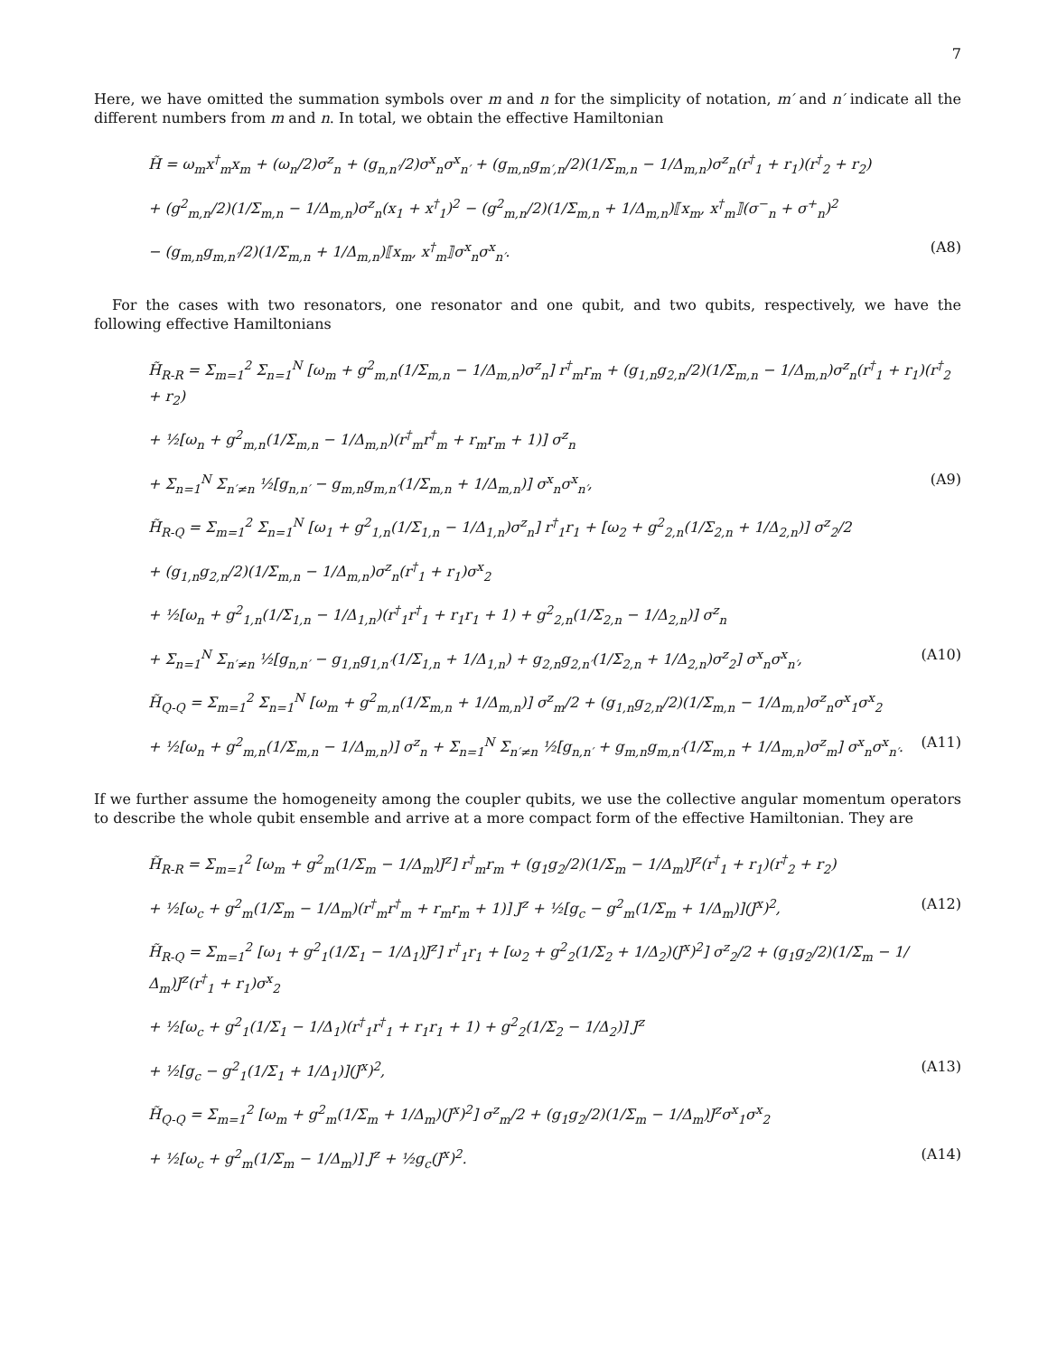7
Here, we have omitted the summation symbols over m and n for the simplicity of notation, m′ and n′ indicate all the different numbers from m and n. In total, we obtain the effective Hamiltonian
H̃ = ω<sub>m</sub>x<sup>†</sup><sub>m</sub>x<sub>m</sub> + (ω<sub>n</sub>/2)σ<sup>z</sup><sub>n</sub> + (g<sub>n,n′</sub>/2)σ<sup>x</sup><sub>n</sub>σ<sup>x</sup><sub>n′</sub> + (g<sub>m,n</sub>g<sub>m′,n</sub>/2)(1/Σ<sub>m,n</sub> − 1/Δ<sub>m,n</sub>)σ<sup>z</sup><sub>n</sub>(r<sup>†</sup><sub>1</sub> + r<sub>1</sub>)(r<sup>†</sup><sub>2</sub> + r<sub>2</sub>)
+ (g<sup>2</sup><sub>m,n</sub>/2)(1/Σ<sub>m,n</sub> − 1/Δ<sub>m,n</sub>)σ<sup>z</sup><sub>n</sub>(x<sub>1</sub> + x<sup>†</sup><sub>1</sub>)<sup>2</sup> − (g<sup>2</sup><sub>m,n</sub>/2)(1/Σ<sub>m,n</sub> + 1/Δ<sub>m,n</sub>)⟦x<sub>m</sub>, x<sup>†</sup><sub>m</sub>⟧(σ<sup>−</sup><sub>n</sub> + σ<sup>+</sup><sub>n</sub>)<sup>2</sup>
− (g<sub>m,n</sub>g<sub>m,n′</sub>/2)(1/Σ<sub>m,n</sub> + 1/Δ<sub>m,n</sub>)⟦x<sub>m</sub>, x<sup>†</sup><sub>m</sub>⟧σ<sup>x</sup><sub>n</sub>σ<sup>x</sup><sub>n′</sub>.
(A8)
For the cases with two resonators, one resonator and one qubit, and two qubits, respectively, we have the following effective Hamiltonians
H̃<sub>R-R</sub> = Σ<sub>m=1</sub><sup>2</sup> Σ<sub>n=1</sub><sup>N</sup> [ω<sub>m</sub> + g<sup>2</sup><sub>m,n</sub>(1/Σ<sub>m,n</sub> − 1/Δ<sub>m,n</sub>)σ<sup>z</sup><sub>n</sub>] r<sup>†</sup><sub>m</sub>r<sub>m</sub> + (g<sub>1,n</sub>g<sub>2,n</sub>/2)(1/Σ<sub>m,n</sub> − 1/Δ<sub>m,n</sub>)σ<sup>z</sup><sub>n</sub>(r<sup>†</sup><sub>1</sub> + r<sub>1</sub>)(r<sup>†</sup><sub>2</sub> + r<sub>2</sub>)
+ ½[ω<sub>n</sub> + g<sup>2</sup><sub>m,n</sub>(1/Σ<sub>m,n</sub> − 1/Δ<sub>m,n</sub>)(r<sup>†</sup><sub>m</sub>r<sup>†</sup><sub>m</sub> + r<sub>m</sub>r<sub>m</sub> + 1)] σ<sup>z</sup><sub>n</sub>
+ Σ<sub>n=1</sub><sup>N</sup> Σ<sub>n′≠n</sub> ½[g<sub>n,n′</sub> − g<sub>m,n</sub>g<sub>m,n′</sub>(1/Σ<sub>m,n</sub> + 1/Δ<sub>m,n</sub>)] σ<sup>x</sup><sub>n</sub>σ<sup>x</sup><sub>n′</sub>,
(A9)
H̃<sub>R-Q</sub> = Σ<sub>m=1</sub><sup>2</sup> Σ<sub>n=1</sub><sup>N</sup> [ω<sub>1</sub> + g<sup>2</sup><sub>1,n</sub>(1/Σ<sub>1,n</sub> − 1/Δ<sub>1,n</sub>)σ<sup>z</sup><sub>n</sub>] r<sup>†</sup><sub>1</sub>r<sub>1</sub> + [ω<sub>2</sub> + g<sup>2</sup><sub>2,n</sub>(1/Σ<sub>2,n</sub> + 1/Δ<sub>2,n</sub>)] σ<sup>z</sup><sub>2</sub>/2
+ (g<sub>1,n</sub>g<sub>2,n</sub>/2)(1/Σ<sub>m,n</sub> − 1/Δ<sub>m,n</sub>)σ<sup>z</sup><sub>n</sub>(r<sup>†</sup><sub>1</sub> + r<sub>1</sub>)σ<sup>x</sup><sub>2</sub>
+ ½[ω<sub>n</sub> + g<sup>2</sup><sub>1,n</sub>(1/Σ<sub>1,n</sub> − 1/Δ<sub>1,n</sub>)(r<sup>†</sup><sub>1</sub>r<sup>†</sup><sub>1</sub> + r<sub>1</sub>r<sub>1</sub> + 1) + g<sup>2</sup><sub>2,n</sub>(1/Σ<sub>2,n</sub> − 1/Δ<sub>2,n</sub>)] σ<sup>z</sup><sub>n</sub>
+ Σ<sub>n=1</sub><sup>N</sup> Σ<sub>n′≠n</sub> ½[g<sub>n,n′</sub> − g<sub>1,n</sub>g<sub>1,n′</sub>(1/Σ<sub>1,n</sub> + 1/Δ<sub>1,n</sub>) + g<sub>2,n</sub>g<sub>2,n′</sub>(1/Σ<sub>2,n</sub> + 1/Δ<sub>2,n</sub>)σ<sup>z</sup><sub>2</sub>] σ<sup>x</sup><sub>n</sub>σ<sup>x</sup><sub>n′</sub>,
(A10)
H̃<sub>Q-Q</sub> = Σ<sub>m=1</sub><sup>2</sup> Σ<sub>n=1</sub><sup>N</sup> [ω<sub>m</sub> + g<sup>2</sup><sub>m,n</sub>(1/Σ<sub>m,n</sub> + 1/Δ<sub>m,n</sub>)] σ<sup>z</sup><sub>m</sub>/2 + (g<sub>1,n</sub>g<sub>2,n</sub>/2)(1/Σ<sub>m,n</sub> − 1/Δ<sub>m,n</sub>)σ<sup>z</sup><sub>n</sub>σ<sup>x</sup><sub>1</sub>σ<sup>x</sup><sub>2</sub>
+ ½[ω<sub>n</sub> + g<sup>2</sup><sub>m,n</sub>(1/Σ<sub>m,n</sub> − 1/Δ<sub>m,n</sub>)] σ<sup>z</sup><sub>n</sub> + Σ<sub>n=1</sub><sup>N</sup> Σ<sub>n′≠n</sub> ½[g<sub>n,n′</sub> + g<sub>m,n</sub>g<sub>m,n′</sub>(1/Σ<sub>m,n</sub> + 1/Δ<sub>m,n</sub>)σ<sup>z</sup><sub>m</sub>] σ<sup>x</sup><sub>n</sub>σ<sup>x</sup><sub>n′</sub>.
(A11)
If we further assume the homogeneity among the coupler qubits, we use the collective angular momentum operators to describe the whole qubit ensemble and arrive at a more compact form of the effective Hamiltonian. They are
H̃<sub>R-R</sub> = Σ<sub>m=1</sub><sup>2</sup> [ω<sub>m</sub> + g<sup>2</sup><sub>m</sub>(1/Σ<sub>m</sub> − 1/Δ<sub>m</sub>)J<sup>z</sup>] r<sup>†</sup><sub>m</sub>r<sub>m</sub> + (g<sub>1</sub>g<sub>2</sub>/2)(1/Σ<sub>m</sub> − 1/Δ<sub>m</sub>)J<sup>z</sup>(r<sup>†</sup><sub>1</sub> + r<sub>1</sub>)(r<sup>†</sup><sub>2</sub> + r<sub>2</sub>)
+ ½[ω<sub>c</sub> + g<sup>2</sup><sub>m</sub>(1/Σ<sub>m</sub> − 1/Δ<sub>m</sub>)(r<sup>†</sup><sub>m</sub>r<sup>†</sup><sub>m</sub> + r<sub>m</sub>r<sub>m</sub> + 1)] J<sup>z</sup> + ½[g<sub>c</sub> − g<sup>2</sup><sub>m</sub>(1/Σ<sub>m</sub> + 1/Δ<sub>m</sub>)](J<sup>x</sup>)<sup>2</sup>,
(A12)
H̃<sub>R-Q</sub> = Σ<sub>m=1</sub><sup>2</sup> [ω<sub>1</sub> + g<sup>2</sup><sub>1</sub>(1/Σ<sub>1</sub> − 1/Δ<sub>1</sub>)J<sup>z</sup>] r<sup>†</sup><sub>1</sub>r<sub>1</sub> + [ω<sub>2</sub> + g<sup>2</sup><sub>2</sub>(1/Σ<sub>2</sub> + 1/Δ<sub>2</sub>)(J<sup>x</sup>)<sup>2</sup>] σ<sup>z</sup><sub>2</sub>/2 + (g<sub>1</sub>g<sub>2</sub>/2)(1/Σ<sub>m</sub> − 1/Δ<sub>m</sub>)J<sup>z</sup>(r<sup>†</sup><sub>1</sub> + r<sub>1</sub>)σ<sup>x</sup><sub>2</sub>
+ ½[ω<sub>c</sub> + g<sup>2</sup><sub>1</sub>(1/Σ<sub>1</sub> − 1/Δ<sub>1</sub>)(r<sup>†</sup><sub>1</sub>r<sup>†</sup><sub>1</sub> + r<sub>1</sub>r<sub>1</sub> + 1) + g<sup>2</sup><sub>2</sub>(1/Σ<sub>2</sub> − 1/Δ<sub>2</sub>)] J<sup>z</sup>
+ ½[g<sub>c</sub> − g<sup>2</sup><sub>1</sub>(1/Σ<sub>1</sub> + 1/Δ<sub>1</sub>)](J<sup>x</sup>)<sup>2</sup>,
(A13)
H̃<sub>Q-Q</sub> = Σ<sub>m=1</sub><sup>2</sup> [ω<sub>m</sub> + g<sup>2</sup><sub>m</sub>(1/Σ<sub>m</sub> + 1/Δ<sub>m</sub>)(J<sup>x</sup>)<sup>2</sup>] σ<sup>z</sup><sub>m</sub>/2 + (g<sub>1</sub>g<sub>2</sub>/2)(1/Σ<sub>m</sub> − 1/Δ<sub>m</sub>)J<sup>z</sup>σ<sup>x</sup><sub>1</sub>σ<sup>x</sup><sub>2</sub>
+ ½[ω<sub>c</sub> + g<sup>2</sup><sub>m</sub>(1/Σ<sub>m</sub> − 1/Δ<sub>m</sub>)] J<sup>z</sup> + ½g<sub>c</sub>(J<sup>x</sup>)<sup>2</sup>.
(A14)